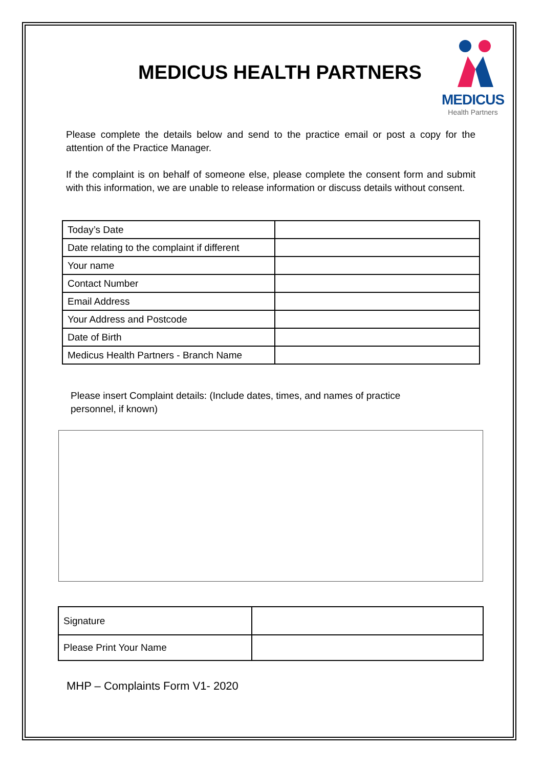MEDICUS HEALTH PARTNERS
MEDICUS
Health Partners
Please complete the details below and send to the practice email or post a copy for the attention of the Practice Manager.
If the complaint is on behalf of someone else, please complete the consent form and submit with this information, we are unable to release information or discuss details without consent.
| Today’s Date | |
| Date relating to the complaint if different | |
| Your name | |
| Contact Number | |
| Email Address | |
| Your Address and Postcode | |
| Date of Birth | |
| Medicus Health Partners - Branch Name | |
Please insert Complaint details: (Include dates, times, and names of practice personnel, if known)
| Signature | |
| Please Print Your Name | |
MHP – Complaints Form V1- 2020